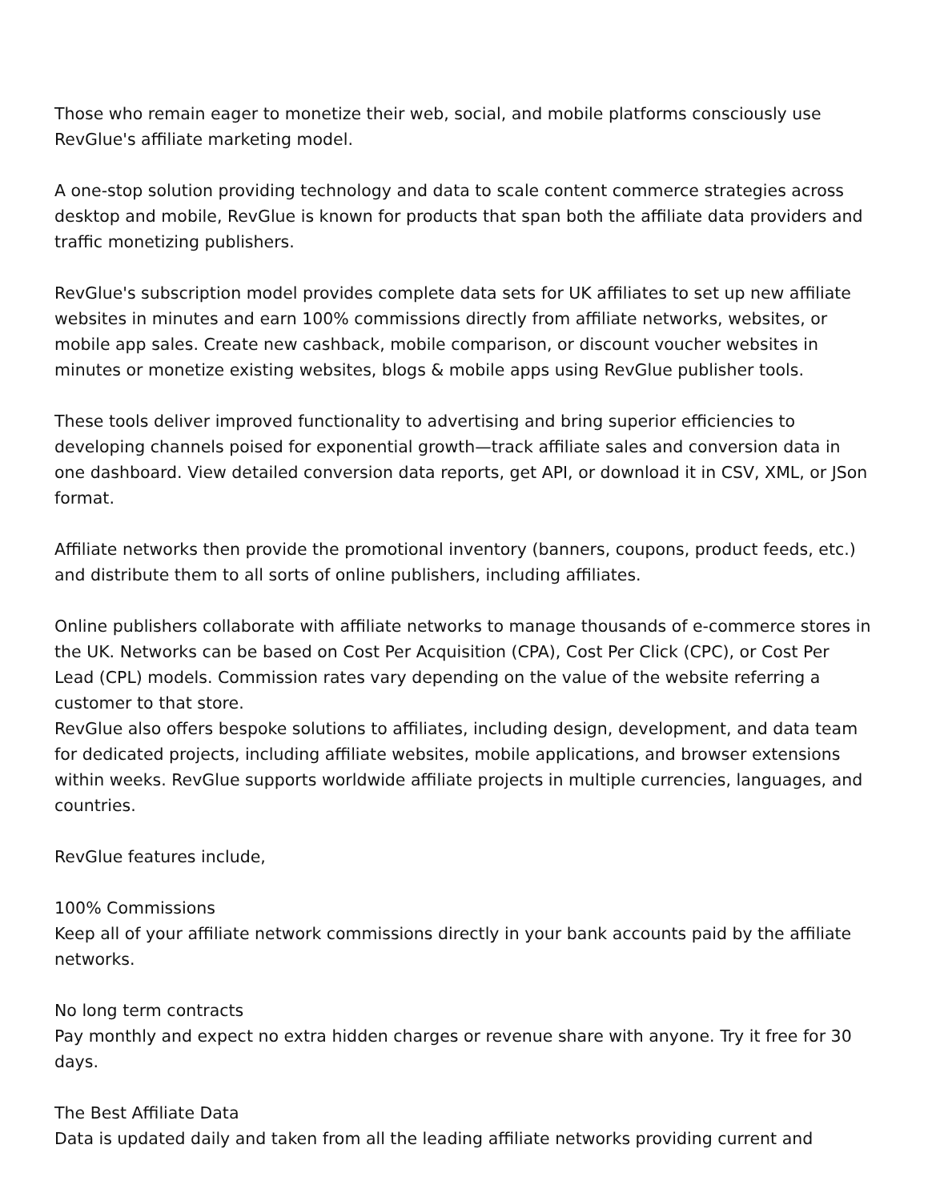Those who remain eager to monetize their web, social, and mobile platforms consciously use RevGlue's affiliate marketing model.
A one-stop solution providing technology and data to scale content commerce strategies across desktop and mobile, RevGlue is known for products that span both the affiliate data providers and traffic monetizing publishers.
RevGlue's subscription model provides complete data sets for UK affiliates to set up new affiliate websites in minutes and earn 100% commissions directly from affiliate networks, websites, or mobile app sales. Create new cashback, mobile comparison, or discount voucher websites in minutes or monetize existing websites, blogs & mobile apps using RevGlue publisher tools.
These tools deliver improved functionality to advertising and bring superior efficiencies to developing channels poised for exponential growth—track affiliate sales and conversion data in one dashboard. View detailed conversion data reports, get API, or download it in CSV, XML, or JSon format.
Affiliate networks then provide the promotional inventory (banners, coupons, product feeds, etc.) and distribute them to all sorts of online publishers, including affiliates.
Online publishers collaborate with affiliate networks to manage thousands of e-commerce stores in the UK. Networks can be based on Cost Per Acquisition (CPA), Cost Per Click (CPC), or Cost Per Lead (CPL) models. Commission rates vary depending on the value of the website referring a customer to that store.
RevGlue also offers bespoke solutions to affiliates, including design, development, and data team for dedicated projects, including affiliate websites, mobile applications, and browser extensions within weeks. RevGlue supports worldwide affiliate projects in multiple currencies, languages, and countries.
RevGlue features include,
100% Commissions
Keep all of your affiliate network commissions directly in your bank accounts paid by the affiliate networks.
No long term contracts
Pay monthly and expect no extra hidden charges or revenue share with anyone. Try it free for 30 days.
The Best Affiliate Data
Data is updated daily and taken from all the leading affiliate networks providing current and